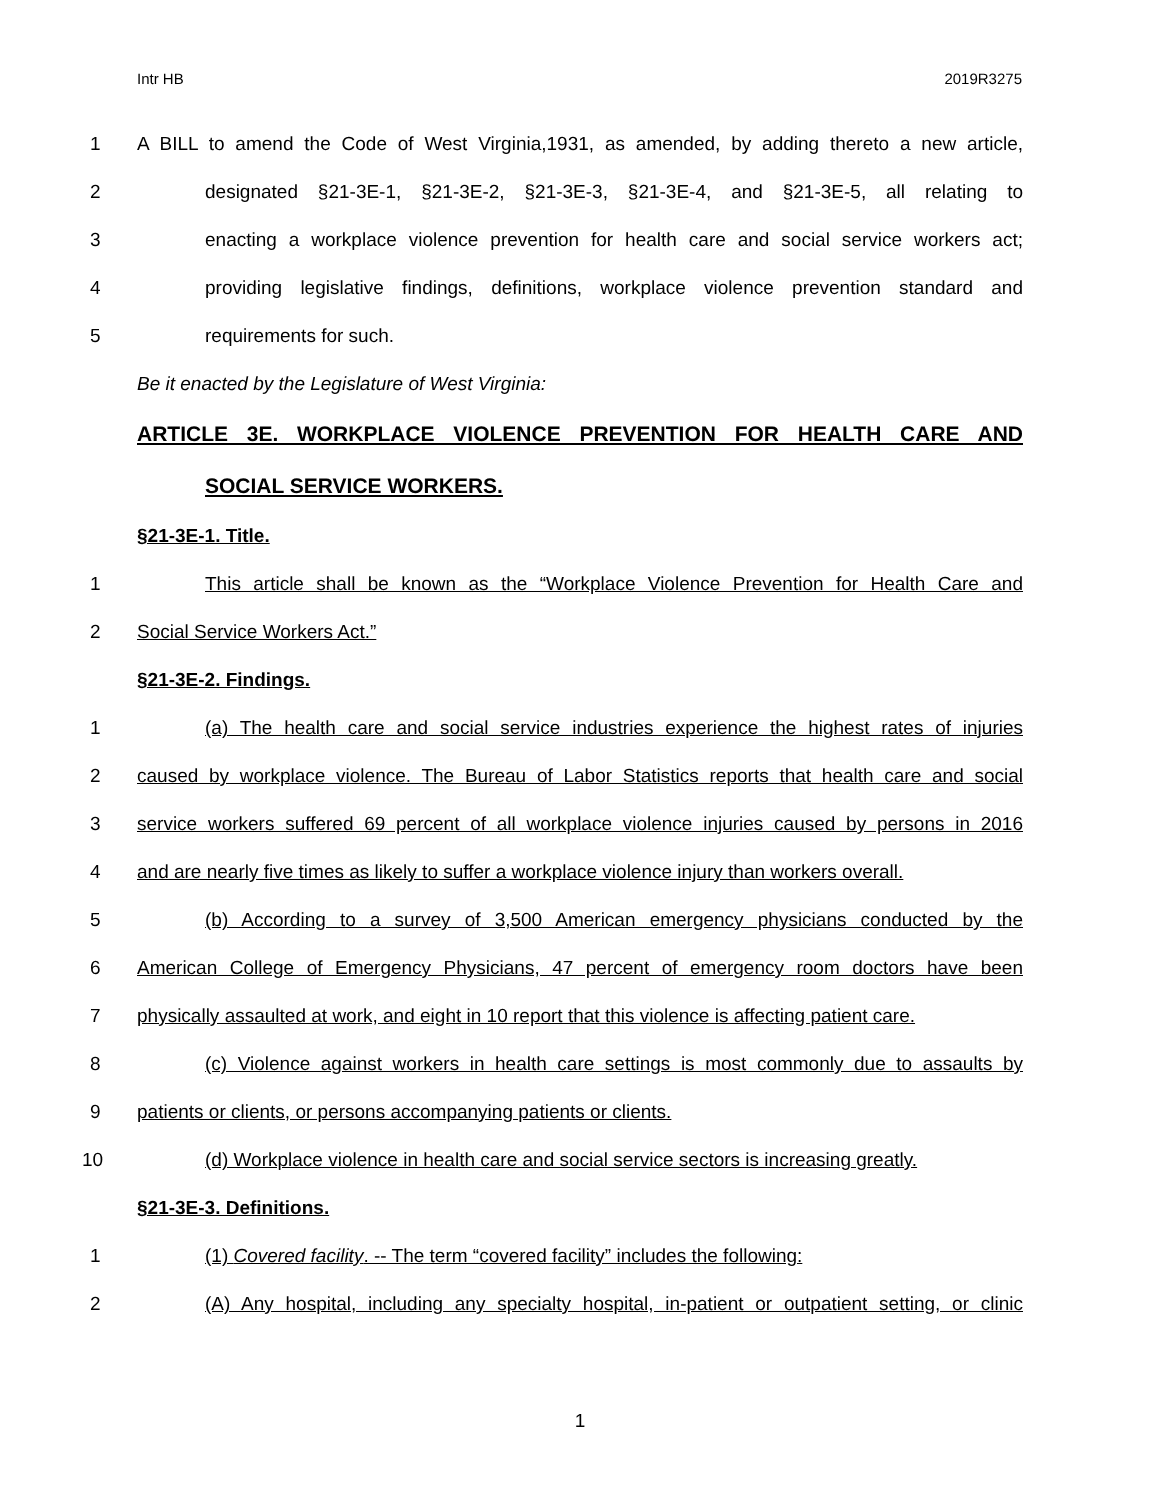Intr HB 2019R3275
1 A BILL to amend the Code of West Virginia,1931, as amended, by adding thereto a new article,
2 designated §21-3E-1, §21-3E-2, §21-3E-3, §21-3E-4, and §21-3E-5, all relating to
3 enacting a workplace violence prevention for health care and social service workers act;
4 providing legislative findings, definitions, workplace violence prevention standard and
5 requirements for such.
Be it enacted by the Legislature of West Virginia:
ARTICLE 3E. WORKPLACE VIOLENCE PREVENTION FOR HEALTH CARE AND
SOCIAL SERVICE WORKERS.
§21-3E-1. Title.
1 This article shall be known as the “Workplace Violence Prevention for Health Care and
2 Social Service Workers Act.”
§21-3E-2. Findings.
1 (a) The health care and social service industries experience the highest rates of injuries
2 caused by workplace violence. The Bureau of Labor Statistics reports that health care and social
3 service workers suffered 69 percent of all workplace violence injuries caused by persons in 2016
4 and are nearly five times as likely to suffer a workplace violence injury than workers overall.
5 (b) According to a survey of 3,500 American emergency physicians conducted by the
6 American College of Emergency Physicians, 47 percent of emergency room doctors have been
7 physically assaulted at work, and eight in 10 report that this violence is affecting patient care.
8 (c) Violence against workers in health care settings is most commonly due to assaults by
9 patients or clients, or persons accompanying patients or clients.
10 (d) Workplace violence in health care and social service sectors is increasing greatly.
§21-3E-3. Definitions.
1 (1) Covered facility. -- The term “covered facility” includes the following:
2 (A) Any hospital, including any specialty hospital, in-patient or outpatient setting, or clinic
1